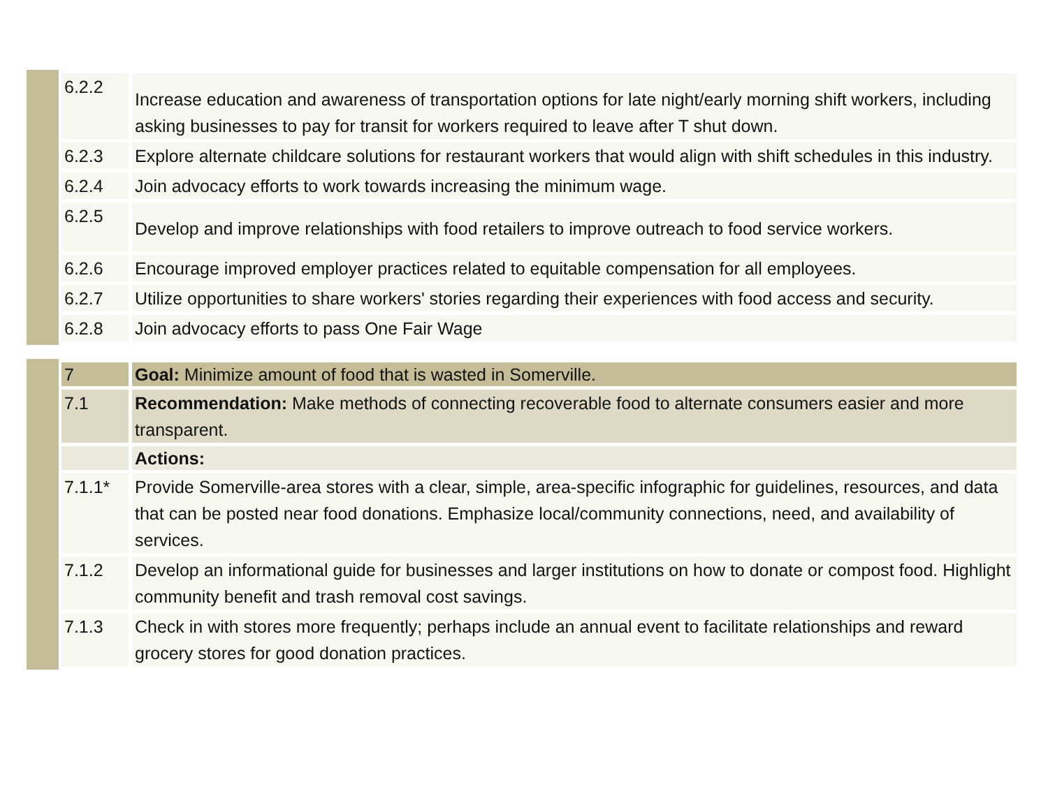| 6.2.2 | Increase education and awareness of transportation options for late night/early morning shift workers, including asking businesses to pay for transit for workers required to leave after T shut down. |
| 6.2.3 | Explore alternate childcare solutions for restaurant workers that would align with shift schedules in this industry. |
| 6.2.4 | Join advocacy efforts to work towards increasing the minimum wage. |
| 6.2.5 | Develop and improve relationships with food retailers to improve outreach to food service workers. |
| 6.2.6 | Encourage improved employer practices related to equitable compensation for all employees. |
| 6.2.7 | Utilize opportunities to share workers' stories regarding their experiences with food access and security. |
| 6.2.8 | Join advocacy efforts to pass One Fair Wage |
| 7 | Goal: Minimize amount of food that is wasted in Somerville. |
| 7.1 | Recommendation: Make methods of connecting recoverable food to alternate consumers easier and more transparent. |
| | Actions: |
| 7.1.1* | Provide Somerville-area stores with a clear, simple, area-specific infographic for guidelines, resources, and data that can be posted near food donations. Emphasize local/community connections, need, and availability of services. |
| 7.1.2 | Develop an informational guide for businesses and larger institutions on how to donate or compost food. Highlight community benefit and trash removal cost savings. |
| 7.1.3 | Check in with stores more frequently; perhaps include an annual event to facilitate relationships and reward grocery stores for good donation practices. |